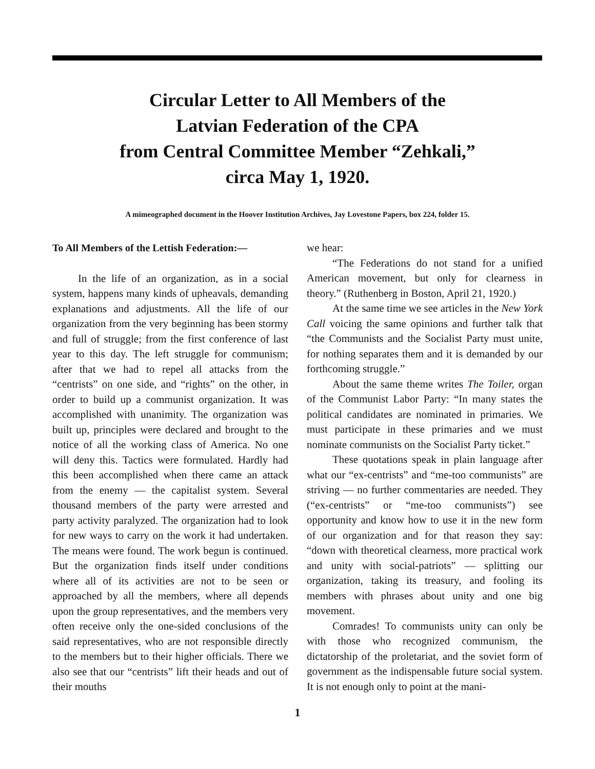Circular Letter to All Members of the
Latvian Federation of the CPA
from Central Committee Member “Zehkali,”
circa May 1, 1920.
A mimeographed document in the Hoover Institution Archives, Jay Lovestone Papers, box 224, folder 15.
To All Members of the Lettish Federation:—
In the life of an organization, as in a social system, happens many kinds of upheavals, demanding explanations and adjustments. All the life of our organization from the very beginning has been stormy and full of struggle; from the first conference of last year to this day. The left struggle for communism; after that we had to repel all attacks from the “centrists” on one side, and “rights” on the other, in order to build up a communist organization. It was accomplished with unanimity. The organization was built up, principles were declared and brought to the notice of all the working class of America. No one will deny this. Tactics were formulated. Hardly had this been accomplished when there came an attack from the enemy — the capitalist system. Several thousand members of the party were arrested and party activity paralyzed. The organization had to look for new ways to carry on the work it had undertaken. The means were found. The work begun is continued. But the organization finds itself under conditions where all of its activities are not to be seen or approached by all the members, where all depends upon the group representatives, and the members very often receive only the one-sided conclusions of the said representatives, who are not responsible directly to the members but to their higher officials. There we also see that our “centrists” lift their heads and out of their mouths
we hear:
“The Federations do not stand for a unified American movement, but only for clearness in theory.” (Ruthenberg in Boston, April 21, 1920.)
At the same time we see articles in the New York Call voicing the same opinions and further talk that “the Communists and the Socialist Party must unite, for nothing separates them and it is demanded by our forthcoming struggle.”
About the same theme writes The Toiler, organ of the Communist Labor Party: “In many states the political candidates are nominated in primaries. We must participate in these primaries and we must nominate communists on the Socialist Party ticket.”
These quotations speak in plain language after what our “ex-centrists” and “me-too communists” are striving — no further commentaries are needed. They (“ex-centrists” or “me-too communists”) see opportunity and know how to use it in the new form of our organization and for that reason they say: “down with theoretical clearness, more practical work and unity with social-patriots” — splitting our organization, taking its treasury, and fooling its members with phrases about unity and one big movement.
Comrades! To communists unity can only be with those who recognized communism, the dictatorship of the proletariat, and the soviet form of government as the indispensable future social system. It is not enough only to point at the mani-
1